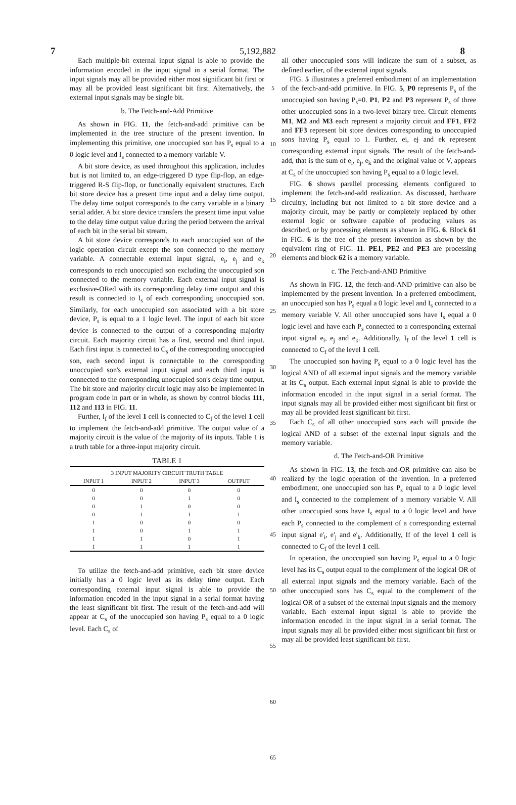7 5,192,882 8
Each multiple-bit external input signal is able to provide the information encoded in the input signal in a serial format. The input signals may all be provided either most significant bit first or may all be provided least significant bit first. Alternatively, the external input signals may be single bit.
b. The Fetch-and-Add Primitive
As shown in FIG. 11, the fetch-and-add primitive can be implemented in the tree structure of the present invention. In implementing this primitive, one unoccupied son has P<sub>s</sub> equal to a 0 logic level and I<sub>s</sub> connected to a memory variable V.
A bit store device, as used throughout this application, includes but is not limited to, an edge-triggered D type flip-flop, an edge-triggered R-S flip-flop, or functionally equivalent structures. Each bit store device has a present time input and a delay time output. The delay time output corresponds to the carry variable in a binary serial adder. A bit store device transfers the present time input value to the delay time output value during the period between the arrival of each bit in the serial bit stream.
A bit store device corresponds to each unoccupied son of the logic operation circuit except the son connected to the memory variable. A connectable external input signal, e<sub>i</sub>, e<sub>j</sub> and e<sub>k</sub> corresponds to each unoccupied son excluding the unoccupied son connected to the memory variable. Each external input signal is exclusive-ORed with its corresponding delay time output and this result is connected to I<sub>s</sub> of each corresponding unoccupied son. Similarly, for each unoccupied son associated with a bit store device, P<sub>s</sub> is equal to a 1 logic level. The input of each bit store device is connected to the output of a corresponding majority circuit. Each majority circuit has a first, second and third input. Each first input is connected to C<sub>s</sub> of the corresponding unoccupied son, each second input is connectable to the corresponding unoccupied son's external input signal and each third input is connected to the corresponding unoccupied son's delay time output. The bit store and majority circuit logic may also be implemented in program code in part or in whole, as shown by control blocks 111, 112 and 113 in FIG. 11.
Further, I<sub>f</sub> of the level 1 cell is connected to C<sub>f</sub> of the level 1 cell to implement the fetch-and-add primitive. The output value of a majority circuit is the value of the majority of its inputs. Table 1 is a truth table for a three-input majority circuit.
TABLE 1
| 3 INPUT MAJORITY CIRCUIT TRUTH TABLE | | | |
| --- | --- | --- | --- |
| INPUT 1 | INPUT 2 | INPUT 3 | OUTPUT |
| 0 | 0 | 0 | 0 |
| 0 | 0 | 1 | 0 |
| 0 | 1 | 0 | 0 |
| 0 | 1 | 1 | 1 |
| 1 | 0 | 0 | 0 |
| 1 | 0 | 1 | 1 |
| 1 | 1 | 0 | 1 |
| 1 | 1 | 1 | 1 |
To utilize the fetch-and-add primitive, each bit store device initially has a 0 logic level as its delay time output. Each corresponding external input signal is able to provide the information encoded in the input signal in a serial format having the least significant bit first. The result of the fetch-and-add will appear at C<sub>s</sub> of the unoccupied son having P<sub>s</sub> equal to a 0 logic level. Each C<sub>s</sub> of
5
10
15
20
25
30
35
40
45
50
55
60
65
all other unoccupied sons will indicate the sum of a subset, as defined earlier, of the external input signals.
FIG. 5 illustrates a preferred embodiment of an implementation of the fetch-and-add primitive. In FIG. 5, P0 represents P<sub>s</sub> of the unoccupied son having P<sub>s</sub>=0. P1, P2 and P3 represent P<sub>s</sub> of three other unoccupied sons in a two-level binary tree. Circuit elements M1, M2 and M3 each represent a majority circuit and FF1, FF2 and FF3 represent bit store devices corresponding to unoccupied sons having P<sub>s</sub> equal to 1. Further, ei, ej and ek represent corresponding external input signals. The result of the fetch-and-add, that is the sum of e<sub>i</sub>, e<sub>j</sub>, e<sub>k</sub> and the original value of V, appears at C<sub>s</sub> of the unoccupied son having P<sub>s</sub> equal to a 0 logic level.
FIG. 6 shows parallel processing elements configured to implement the fetch-and-add realization. As discussed, hardware circuitry, including but not limited to a bit store device and a majority circuit, may be partly or completely replaced by other external logic or software capable of producing values as described, or by processing elements as shown in FIG. 6. Block 61 in FIG. 6 is the tree of the present invention as shown by the equivalent ring of FIG. 11. PE1, PE2 and PE3 are processing elements and block 62 is a memory variable.
c. The Fetch-and-AND Primitive
As shown in FIG. 12, the fetch-and-AND primitive can also be implemented by the present invention. In a preferred embodiment, an unoccupied son has P<sub>s</sub> equal a 0 logic level and I<sub>s</sub> connected to a memory variable V. All other unoccupied sons have I<sub>s</sub> equal a 0 logic level and have each P<sub>s</sub> connected to a corresponding external input signal e<sub>i</sub>, e<sub>j</sub> and e<sub>k</sub>. Additionally, I<sub>f</sub> of the level 1 cell is connected to C<sub>f</sub> of the level 1 cell.
The unoccupied son having P<sub>s</sub> equal to a 0 logic level has the logical AND of all external input signals and the memory variable at its C<sub>s</sub> output. Each external input signal is able to provide the information encoded in the input signal in a serial format. The input signals may all be provided either most significant bit first or may all be provided least significant bit first.
Each C<sub>s</sub> of all other unoccupied sons each will provide the logical AND of a subset of the external input signals and the memory variable.
d. The Fetch-and-OR Primitive
As shown in FIG. 13, the fetch-and-OR primitive can also be realized by the logic operation of the invention. In a preferred embodiment, one unoccupied son has P<sub>s</sub> equal to a 0 logic level and I<sub>s</sub> connected to the complement of a memory variable V. All other unoccupied sons have I<sub>s</sub> equal to a 0 logic level and have each P<sub>s</sub> connected to the complement of a corresponding external input signal e'<sub>i</sub>, e'<sub>j</sub> and e'<sub>k</sub>. Additionally, If of the level 1 cell is connected to C<sub>f</sub> of the level 1 cell.
In operation, the unoccupied son having P<sub>s</sub> equal to a 0 logic level has its C<sub>s</sub> output equal to the complement of the logical OR of all external input signals and the memory variable. Each of the other unoccupied sons has C<sub>s</sub> equal to the complement of the logical OR of a subset of the external input signals and the memory variable. Each external input signal is able to provide the information encoded in the input signal in a serial format. The input signals may all be provided either most significant bit first or may all be provided least significant bit first.